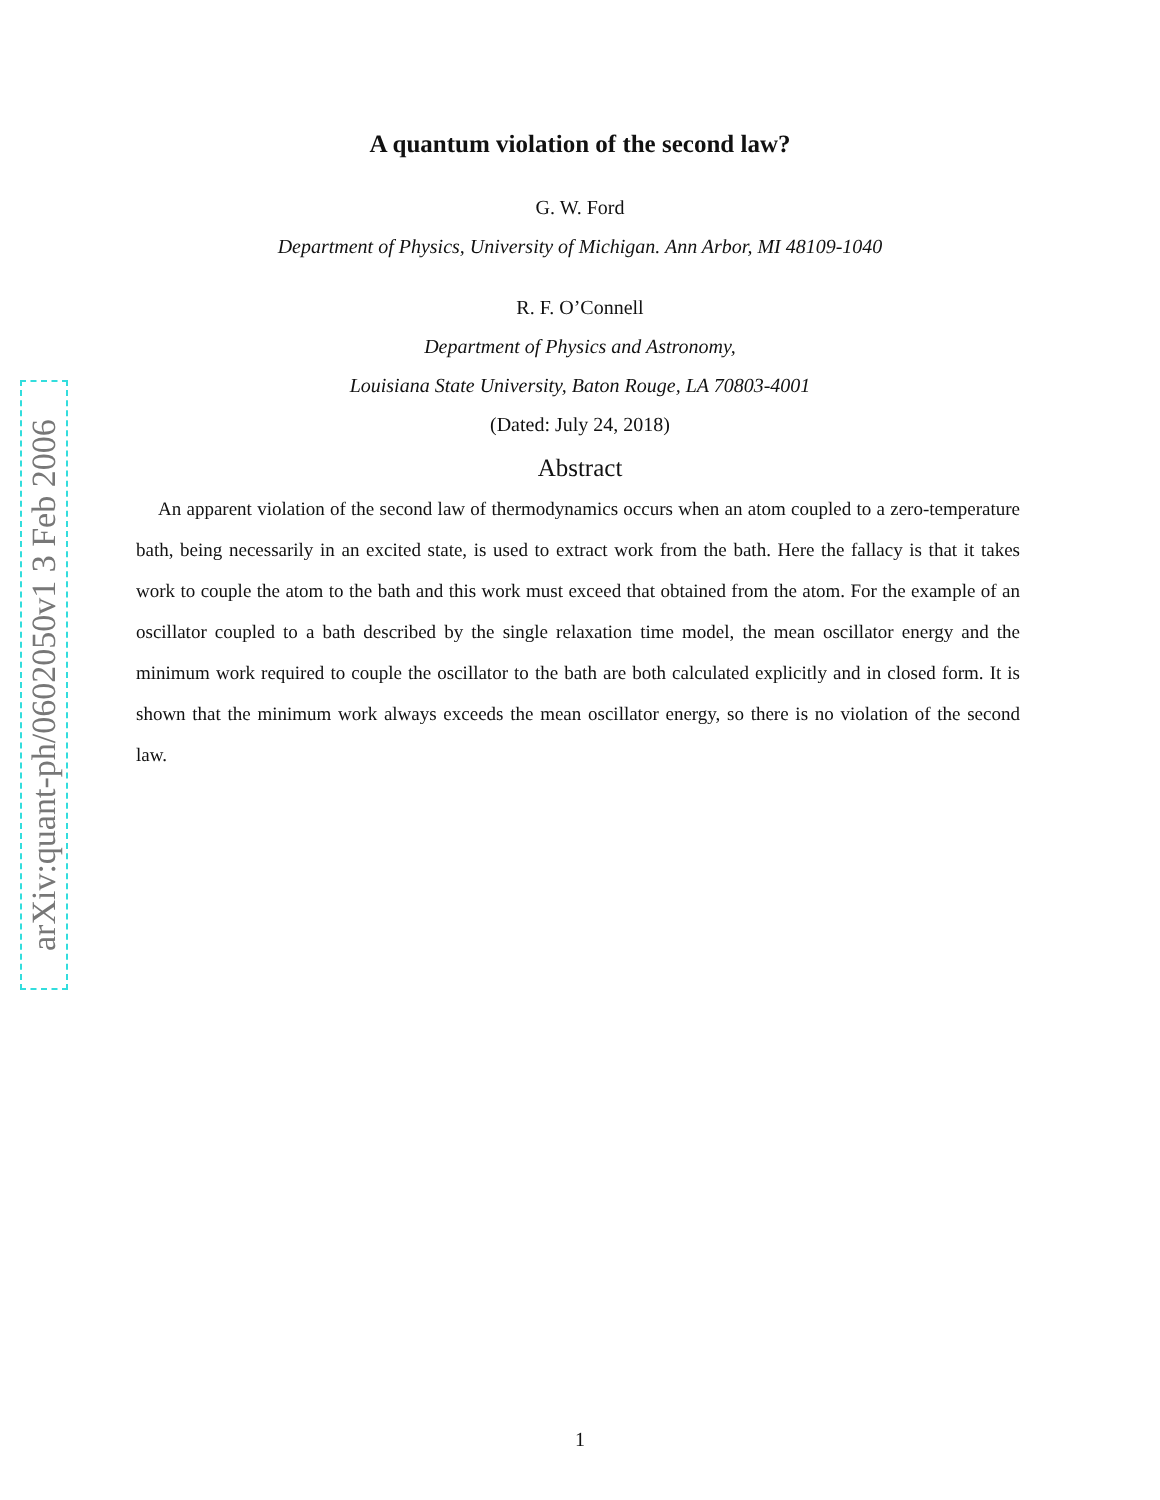arXiv:quant-ph/0602050v1 3 Feb 2006
A quantum violation of the second law?
G. W. Ford
Department of Physics, University of Michigan. Ann Arbor, MI 48109-1040
R. F. O’Connell
Department of Physics and Astronomy,
Louisiana State University, Baton Rouge, LA 70803-4001
(Dated: July 24, 2018)
Abstract
An apparent violation of the second law of thermodynamics occurs when an atom coupled to a zero-temperature bath, being necessarily in an excited state, is used to extract work from the bath. Here the fallacy is that it takes work to couple the atom to the bath and this work must exceed that obtained from the atom. For the example of an oscillator coupled to a bath described by the single relaxation time model, the mean oscillator energy and the minimum work required to couple the oscillator to the bath are both calculated explicitly and in closed form. It is shown that the minimum work always exceeds the mean oscillator energy, so there is no violation of the second law.
1